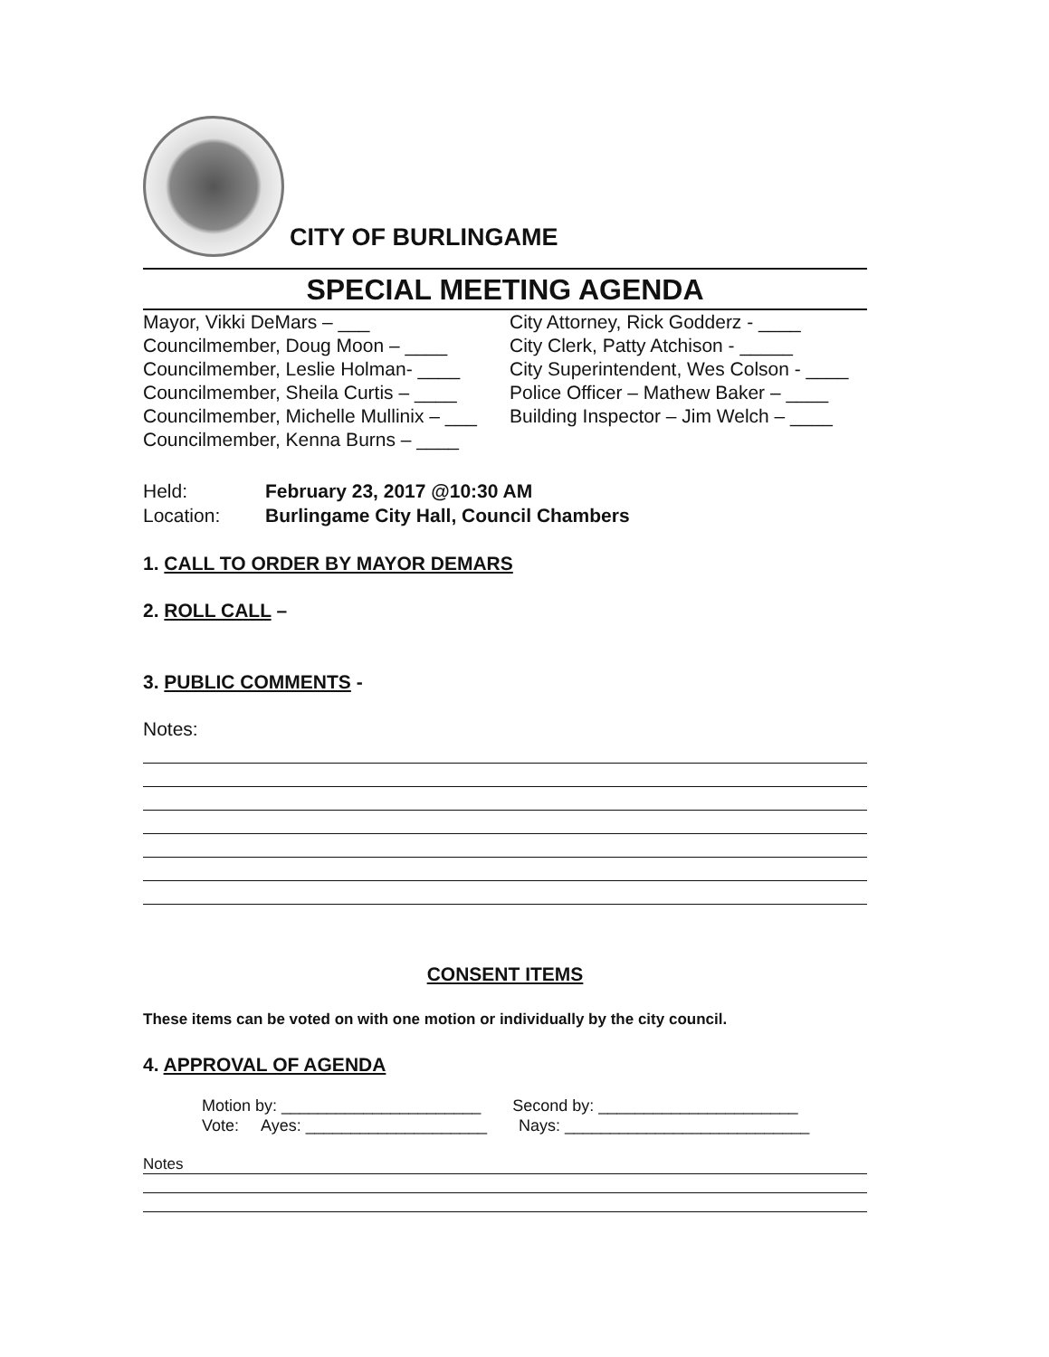CITY OF BURLINGAME
SPECIAL MEETING AGENDA
Mayor, Vikki DeMars – ___
Councilmember, Doug Moon – ____
Councilmember, Leslie Holman- ____
Councilmember, Sheila Curtis – ____
Councilmember, Michelle Mullinix – ___
Councilmember, Kenna Burns – ____
City Attorney, Rick Godderz - ____
City Clerk, Patty Atchison - _____
City Superintendent, Wes Colson - ____
Police Officer – Mathew Baker – ____
Building Inspector – Jim Welch – ____
Held: February 23, 2017 @10:30 AM
Location: Burlingame City Hall, Council Chambers
1. CALL TO ORDER BY MAYOR DEMARS
2. ROLL CALL –
3. PUBLIC COMMENTS -
Notes:
CONSENT ITEMS
These items can be voted on with one motion or individually by the city council.
4. APPROVAL OF AGENDA
Motion by: ______________________ Second by: ______________________
Vote: Ayes: ____________________ Nays: ___________________________
Notes